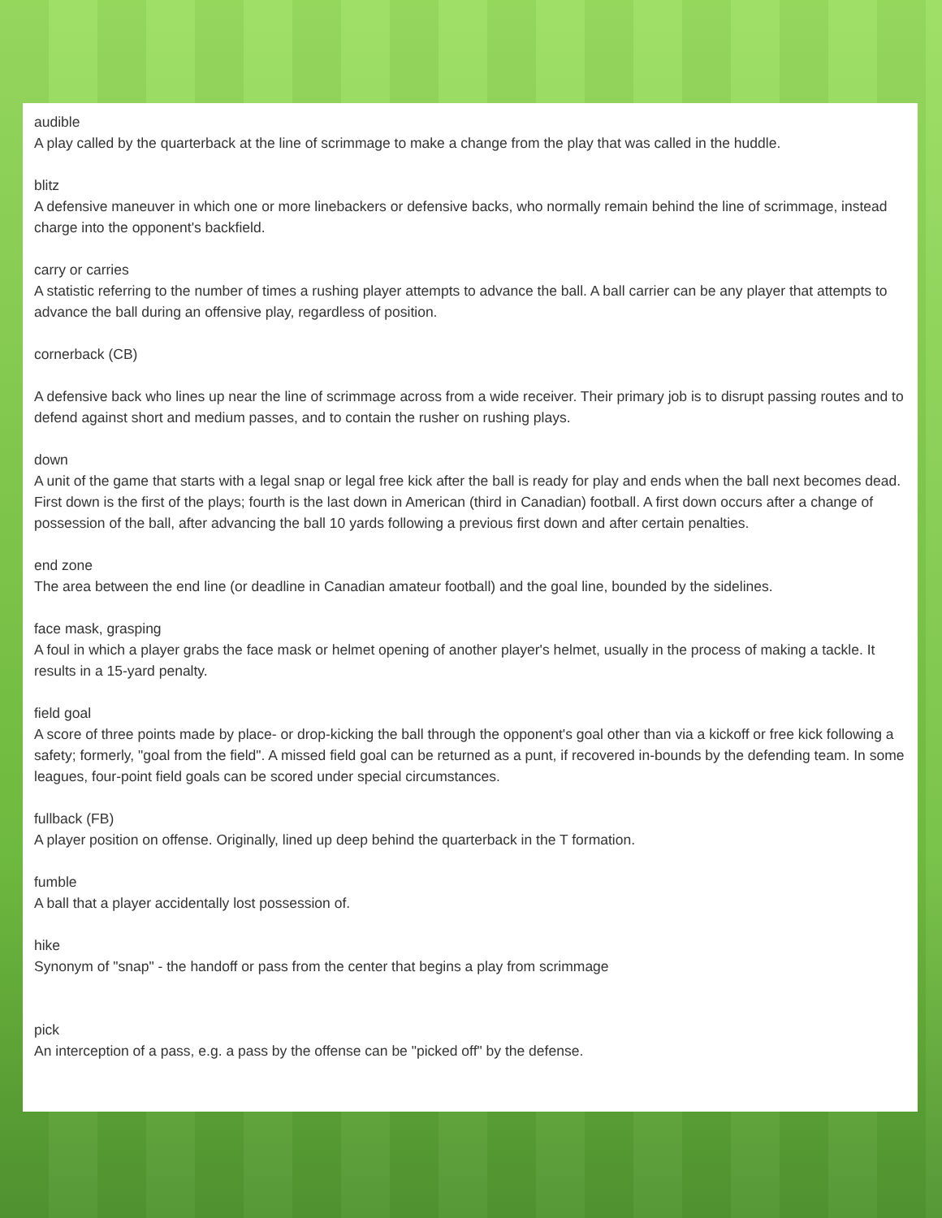audible
A play called by the quarterback at the line of scrimmage to make a change from the play that was called in the huddle.
blitz
A defensive maneuver in which one or more linebackers or defensive backs, who normally remain behind the line of scrimmage, instead charge into the opponent's backfield.
carry or carries
A statistic referring to the number of times a rushing player attempts to advance the ball. A ball carrier can be any player that attempts to advance the ball during an offensive play, regardless of position.
cornerback (CB)
A defensive back who lines up near the line of scrimmage across from a wide receiver. Their primary job is to disrupt passing routes and to defend against short and medium passes, and to contain the rusher on rushing plays.
down
A unit of the game that starts with a legal snap or legal free kick after the ball is ready for play and ends when the ball next becomes dead. First down is the first of the plays; fourth is the last down in American (third in Canadian) football. A first down occurs after a change of possession of the ball, after advancing the ball 10 yards following a previous first down and after certain penalties.
end zone
The area between the end line (or deadline in Canadian amateur football) and the goal line, bounded by the sidelines.
face mask, grasping
A foul in which a player grabs the face mask or helmet opening of another player's helmet, usually in the process of making a tackle. It results in a 15-yard penalty.
field goal
A score of three points made by place- or drop-kicking the ball through the opponent's goal other than via a kickoff or free kick following a safety; formerly, "goal from the field". A missed field goal can be returned as a punt, if recovered in-bounds by the defending team. In some leagues, four-point field goals can be scored under special circumstances.
fullback (FB)
A player position on offense. Originally, lined up deep behind the quarterback in the T formation.
fumble
A ball that a player accidentally lost possession of.
hike
Synonym of "snap" - the handoff or pass from the center that begins a play from scrimmage
pick
An interception of a pass, e.g. a pass by the offense can be "picked off" by the defense.